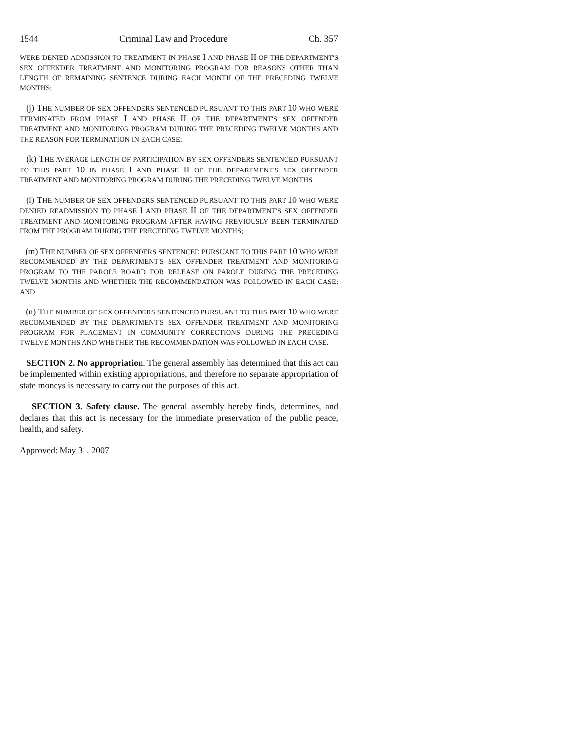1544 Criminal Law and Procedure Ch. 357
WERE DENIED ADMISSION TO TREATMENT IN PHASE I AND PHASE II OF THE DEPARTMENT'S SEX OFFENDER TREATMENT AND MONITORING PROGRAM FOR REASONS OTHER THAN LENGTH OF REMAINING SENTENCE DURING EACH MONTH OF THE PRECEDING TWELVE MONTHS;
(j) THE NUMBER OF SEX OFFENDERS SENTENCED PURSUANT TO THIS PART 10 WHO WERE TERMINATED FROM PHASE I AND PHASE II OF THE DEPARTMENT'S SEX OFFENDER TREATMENT AND MONITORING PROGRAM DURING THE PRECEDING TWELVE MONTHS AND THE REASON FOR TERMINATION IN EACH CASE;
(k) THE AVERAGE LENGTH OF PARTICIPATION BY SEX OFFENDERS SENTENCED PURSUANT TO THIS PART 10 IN PHASE I AND PHASE II OF THE DEPARTMENT'S SEX OFFENDER TREATMENT AND MONITORING PROGRAM DURING THE PRECEDING TWELVE MONTHS;
(l) THE NUMBER OF SEX OFFENDERS SENTENCED PURSUANT TO THIS PART 10 WHO WERE DENIED READMISSION TO PHASE I AND PHASE II OF THE DEPARTMENT'S SEX OFFENDER TREATMENT AND MONITORING PROGRAM AFTER HAVING PREVIOUSLY BEEN TERMINATED FROM THE PROGRAM DURING THE PRECEDING TWELVE MONTHS;
(m) THE NUMBER OF SEX OFFENDERS SENTENCED PURSUANT TO THIS PART 10 WHO WERE RECOMMENDED BY THE DEPARTMENT'S SEX OFFENDER TREATMENT AND MONITORING PROGRAM TO THE PAROLE BOARD FOR RELEASE ON PAROLE DURING THE PRECEDING TWELVE MONTHS AND WHETHER THE RECOMMENDATION WAS FOLLOWED IN EACH CASE; AND
(n) THE NUMBER OF SEX OFFENDERS SENTENCED PURSUANT TO THIS PART 10 WHO WERE RECOMMENDED BY THE DEPARTMENT'S SEX OFFENDER TREATMENT AND MONITORING PROGRAM FOR PLACEMENT IN COMMUNITY CORRECTIONS DURING THE PRECEDING TWELVE MONTHS AND WHETHER THE RECOMMENDATION WAS FOLLOWED IN EACH CASE.
SECTION 2. No appropriation. The general assembly has determined that this act can be implemented within existing appropriations, and therefore no separate appropriation of state moneys is necessary to carry out the purposes of this act.
SECTION 3. Safety clause. The general assembly hereby finds, determines, and declares that this act is necessary for the immediate preservation of the public peace, health, and safety.
Approved: May 31, 2007